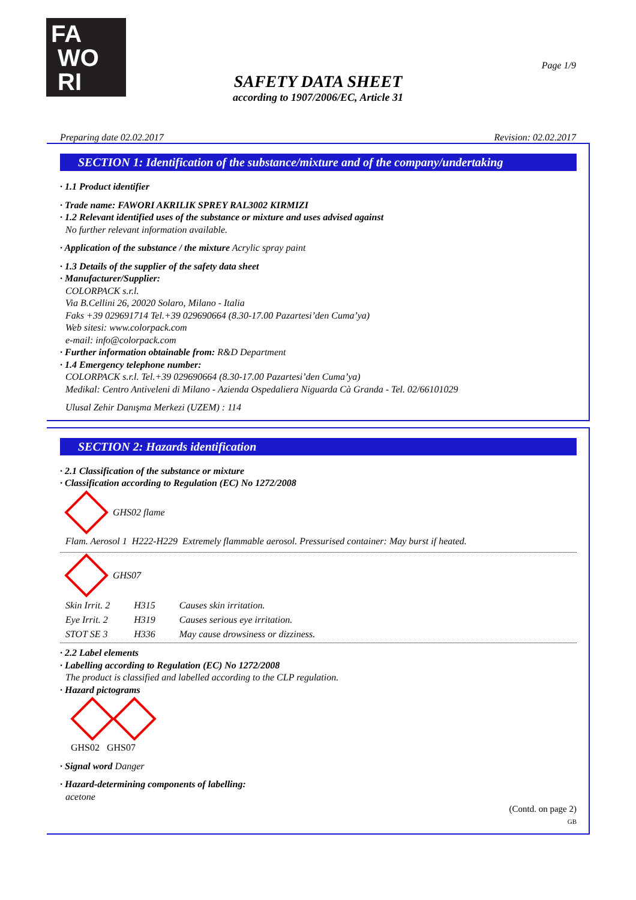FA
WO
RI
Page 1/9
SAFETY DATA SHEET
according to 1907/2006/EC, Article 31
Preparing date 02.02.2017 Revision: 02.02.2017
SECTION 1: Identification of the substance/mixture and of the company/undertaking
· 1.1 Product identifier
· Trade name: FAWORI AKRILIK SPREY RAL3002 KIRMIZI
· 1.2 Relevant identified uses of the substance or mixture and uses advised against
No further relevant information available.
· Application of the substance / the mixture Acrylic spray paint
· 1.3 Details of the supplier of the safety data sheet
· Manufacturer/Supplier:
COLORPACK s.r.l.
Via B.Cellini 26, 20020 Solaro, Milano - Italia
Faks +39 029691714 Tel.+39 029690664 (8.30-17.00 Pazartesi’den Cuma’ya)
Web sitesi: www.colorpack.com
e-mail: info@colorpack.com
· Further information obtainable from: R&D Department
· 1.4 Emergency telephone number:
COLORPACK s.r.l. Tel.+39 029690664 (8.30-17.00 Pazartesi’den Cuma’ya)
Medikal: Centro Antiveleni di Milano - Azienda Ospedaliera Niguarda Cà Granda - Tel. 02/66101029
Ulusal Zehir Danışma Merkezi (UZEM) : 114
SECTION 2: Hazards identification
· 2.1 Classification of the substance or mixture
· Classification according to Regulation (EC) No 1272/2008
GHS02 flame
Flam. Aerosol 1 H222-H229 Extremely flammable aerosol. Pressurised container: May burst if heated.
GHS07
| Skin Irrit. 2 | H315 | Causes skin irritation. |
| Eye Irrit. 2 | H319 | Causes serious eye irritation. |
| STOT SE 3 | H336 | May cause drowsiness or dizziness. |
· 2.2 Label elements
· Labelling according to Regulation (EC) No 1272/2008
The product is classified and labelled according to the CLP regulation.
· Hazard pictograms
GHS02 GHS07
· Signal word Danger
· Hazard-determining components of labelling:
acetone
(Contd. on page 2)
GB